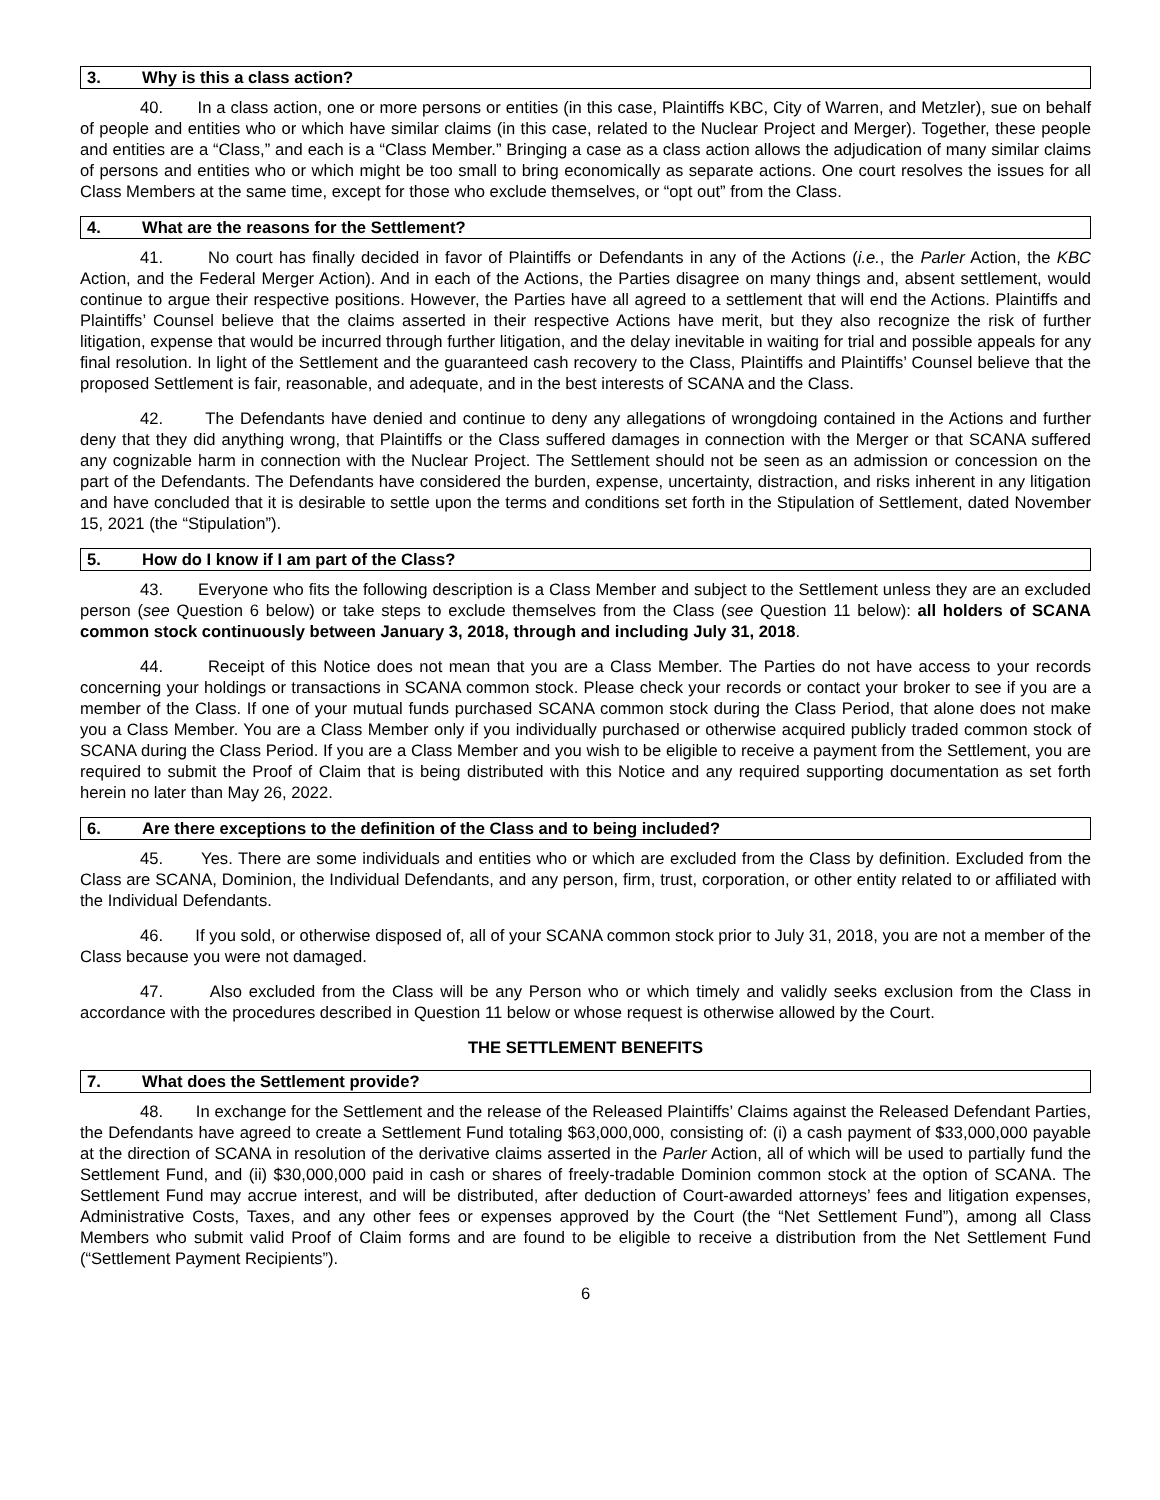3. Why is this a class action?
40. In a class action, one or more persons or entities (in this case, Plaintiffs KBC, City of Warren, and Metzler), sue on behalf of people and entities who or which have similar claims (in this case, related to the Nuclear Project and Merger). Together, these people and entities are a “Class,” and each is a “Class Member.” Bringing a case as a class action allows the adjudication of many similar claims of persons and entities who or which might be too small to bring economically as separate actions. One court resolves the issues for all Class Members at the same time, except for those who exclude themselves, or “opt out” from the Class.
4. What are the reasons for the Settlement?
41. No court has finally decided in favor of Plaintiffs or Defendants in any of the Actions (i.e., the Parler Action, the KBC Action, and the Federal Merger Action). And in each of the Actions, the Parties disagree on many things and, absent settlement, would continue to argue their respective positions. However, the Parties have all agreed to a settlement that will end the Actions. Plaintiffs and Plaintiffs’ Counsel believe that the claims asserted in their respective Actions have merit, but they also recognize the risk of further litigation, expense that would be incurred through further litigation, and the delay inevitable in waiting for trial and possible appeals for any final resolution. In light of the Settlement and the guaranteed cash recovery to the Class, Plaintiffs and Plaintiffs’ Counsel believe that the proposed Settlement is fair, reasonable, and adequate, and in the best interests of SCANA and the Class.
42. The Defendants have denied and continue to deny any allegations of wrongdoing contained in the Actions and further deny that they did anything wrong, that Plaintiffs or the Class suffered damages in connection with the Merger or that SCANA suffered any cognizable harm in connection with the Nuclear Project. The Settlement should not be seen as an admission or concession on the part of the Defendants. The Defendants have considered the burden, expense, uncertainty, distraction, and risks inherent in any litigation and have concluded that it is desirable to settle upon the terms and conditions set forth in the Stipulation of Settlement, dated November 15, 2021 (the “Stipulation”).
5. How do I know if I am part of the Class?
43. Everyone who fits the following description is a Class Member and subject to the Settlement unless they are an excluded person (see Question 6 below) or take steps to exclude themselves from the Class (see Question 11 below): all holders of SCANA common stock continuously between January 3, 2018, through and including July 31, 2018.
44. Receipt of this Notice does not mean that you are a Class Member. The Parties do not have access to your records concerning your holdings or transactions in SCANA common stock. Please check your records or contact your broker to see if you are a member of the Class. If one of your mutual funds purchased SCANA common stock during the Class Period, that alone does not make you a Class Member. You are a Class Member only if you individually purchased or otherwise acquired publicly traded common stock of SCANA during the Class Period. If you are a Class Member and you wish to be eligible to receive a payment from the Settlement, you are required to submit the Proof of Claim that is being distributed with this Notice and any required supporting documentation as set forth herein no later than May 26, 2022.
6. Are there exceptions to the definition of the Class and to being included?
45. Yes. There are some individuals and entities who or which are excluded from the Class by definition. Excluded from the Class are SCANA, Dominion, the Individual Defendants, and any person, firm, trust, corporation, or other entity related to or affiliated with the Individual Defendants.
46. If you sold, or otherwise disposed of, all of your SCANA common stock prior to July 31, 2018, you are not a member of the Class because you were not damaged.
47. Also excluded from the Class will be any Person who or which timely and validly seeks exclusion from the Class in accordance with the procedures described in Question 11 below or whose request is otherwise allowed by the Court.
THE SETTLEMENT BENEFITS
7. What does the Settlement provide?
48. In exchange for the Settlement and the release of the Released Plaintiffs’ Claims against the Released Defendant Parties, the Defendants have agreed to create a Settlement Fund totaling $63,000,000, consisting of: (i) a cash payment of $33,000,000 payable at the direction of SCANA in resolution of the derivative claims asserted in the Parler Action, all of which will be used to partially fund the Settlement Fund, and (ii) $30,000,000 paid in cash or shares of freely-tradable Dominion common stock at the option of SCANA. The Settlement Fund may accrue interest, and will be distributed, after deduction of Court-awarded attorneys’ fees and litigation expenses, Administrative Costs, Taxes, and any other fees or expenses approved by the Court (the “Net Settlement Fund”), among all Class Members who submit valid Proof of Claim forms and are found to be eligible to receive a distribution from the Net Settlement Fund (“Settlement Payment Recipients”).
6